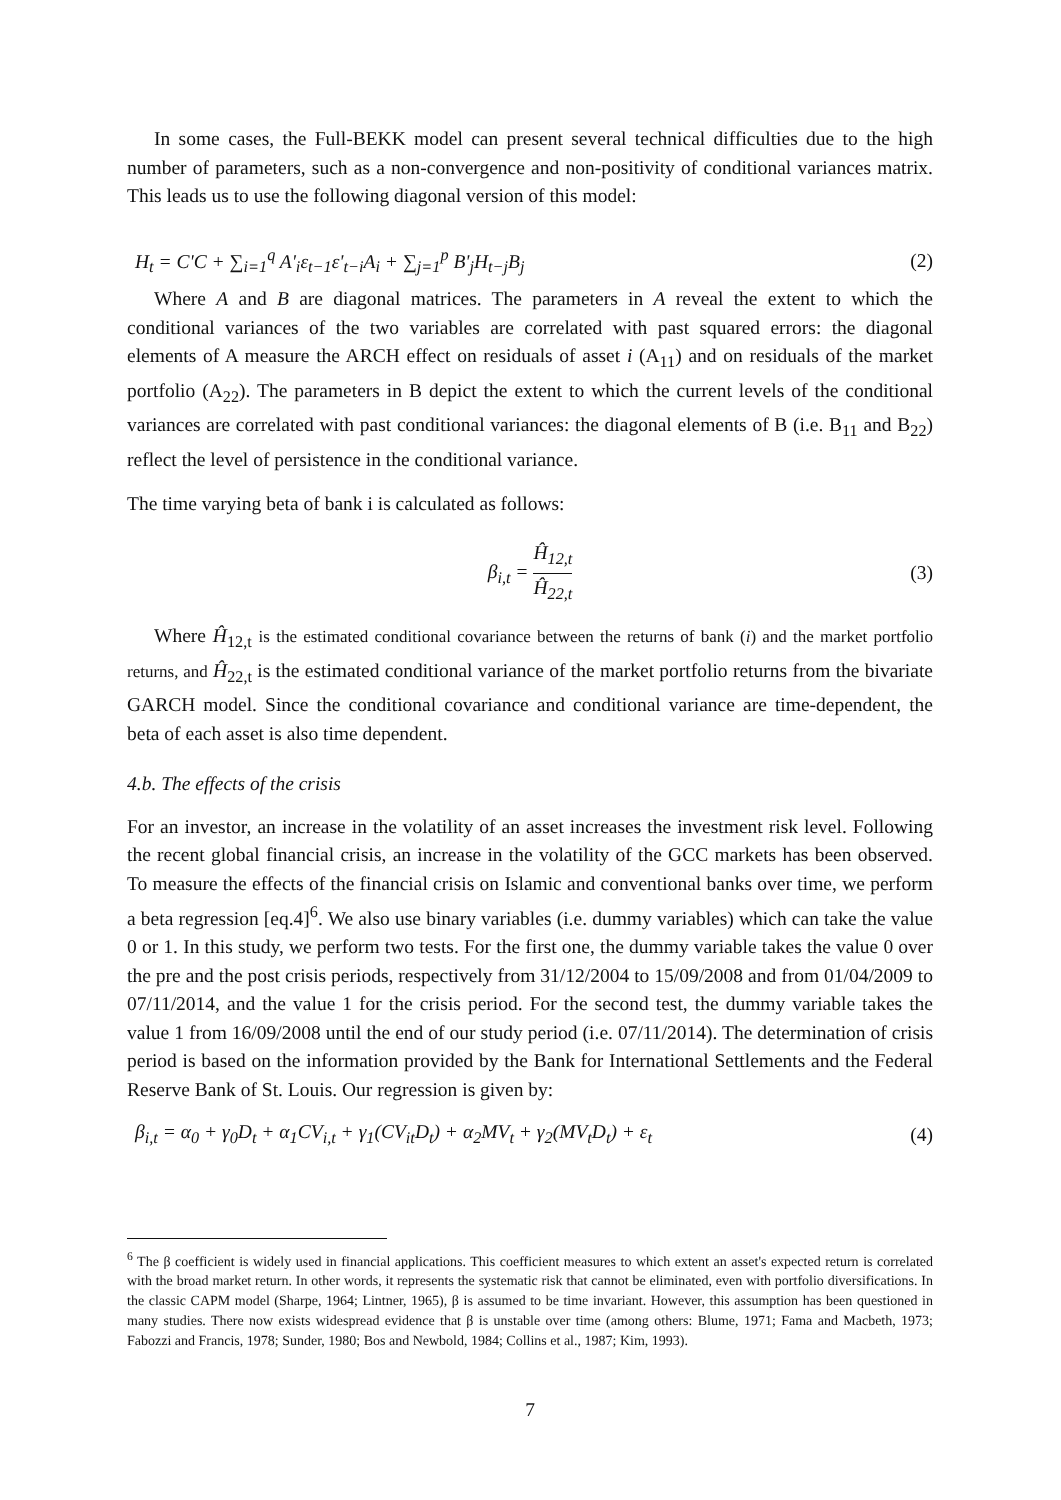In some cases, the Full-BEKK model can present several technical difficulties due to the high number of parameters, such as a non-convergence and non-positivity of conditional variances matrix. This leads us to use the following diagonal version of this model:
H<sub>t</sub> = C'C + ∑<sub>i=1</sub><sup>q</sup> A'<sub>i</sub>ε<sub>t−1</sub>ε'<sub>t−i</sub>A<sub>i</sub> + ∑<sub>j=1</sub><sup>p</sup> B'<sub>j</sub>H<sub>t−j</sub>B<sub>j</sub> (2)
Where A and B are diagonal matrices. The parameters in A reveal the extent to which the conditional variances of the two variables are correlated with past squared errors: the diagonal elements of A measure the ARCH effect on residuals of asset i (A<sub>11</sub>) and on residuals of the market portfolio (A<sub>22</sub>). The parameters in B depict the extent to which the current levels of the conditional variances are correlated with past conditional variances: the diagonal elements of B (i.e. B<sub>11</sub> and B<sub>22</sub>) reflect the level of persistence in the conditional variance.
The time varying beta of bank i is calculated as follows:
β<sub>i,t</sub> = Ĥ<sub>12,t</sub> Ĥ<sub>22,t</sub> (3)
Where Ĥ<sub>12,t</sub> is the estimated conditional covariance between the returns of bank (i) and the market portfolio returns, and Ĥ<sub>22,t</sub> is the estimated conditional variance of the market portfolio returns from the bivariate GARCH model. Since the conditional covariance and conditional variance are time-dependent, the beta of each asset is also time dependent.
4.b. The effects of the crisis
For an investor, an increase in the volatility of an asset increases the investment risk level. Following the recent global financial crisis, an increase in the volatility of the GCC markets has been observed. To measure the effects of the financial crisis on Islamic and conventional banks over time, we perform a beta regression [eq.4]<sup>6</sup>. We also use binary variables (i.e. dummy variables) which can take the value 0 or 1. In this study, we perform two tests. For the first one, the dummy variable takes the value 0 over the pre and the post crisis periods, respectively from 31/12/2004 to 15/09/2008 and from 01/04/2009 to 07/11/2014, and the value 1 for the crisis period. For the second test, the dummy variable takes the value 1 from 16/09/2008 until the end of our study period (i.e. 07/11/2014). The determination of crisis period is based on the information provided by the Bank for International Settlements and the Federal Reserve Bank of St. Louis. Our regression is given by:
β<sub>i,t</sub> = α<sub>0</sub> + γ<sub>0</sub>D<sub>t</sub> + α<sub>1</sub>CV<sub>i,t</sub> + γ<sub>1</sub>(CV<sub>it</sub>D<sub>t</sub>) + α<sub>2</sub>MV<sub>t</sub> + γ<sub>2</sub>(MV<sub>t</sub>D<sub>t</sub>) + ε<sub>t</sub> (4)
<sup>6</sup> The β coefficient is widely used in financial applications. This coefficient measures to which extent an asset's expected return is correlated with the broad market return. In other words, it represents the systematic risk that cannot be eliminated, even with portfolio diversifications. In the classic CAPM model (Sharpe, 1964; Lintner, 1965), β is assumed to be time invariant. However, this assumption has been questioned in many studies. There now exists widespread evidence that β is unstable over time (among others: Blume, 1971; Fama and Macbeth, 1973; Fabozzi and Francis, 1978; Sunder, 1980; Bos and Newbold, 1984; Collins et al., 1987; Kim, 1993).
7